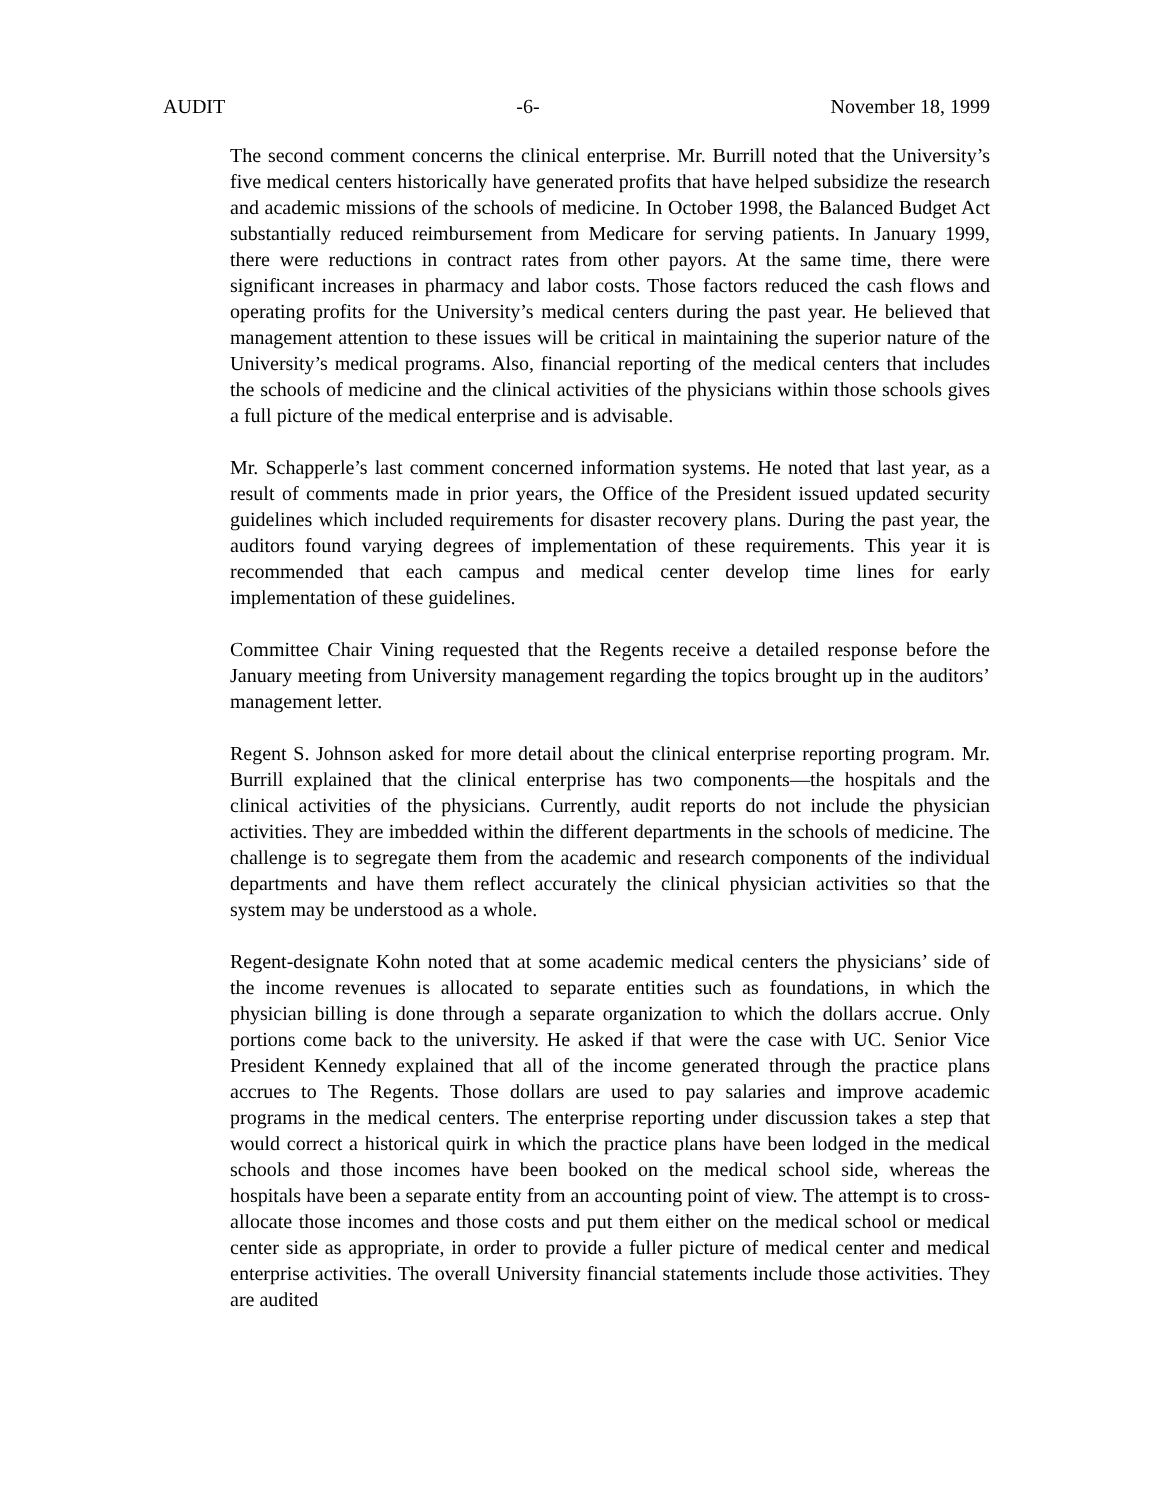AUDIT -6- November 18, 1999
The second comment concerns the clinical enterprise. Mr. Burrill noted that the University’s five medical centers historically have generated profits that have helped subsidize the research and academic missions of the schools of medicine. In October 1998, the Balanced Budget Act substantially reduced reimbursement from Medicare for serving patients. In January 1999, there were reductions in contract rates from other payors. At the same time, there were significant increases in pharmacy and labor costs. Those factors reduced the cash flows and operating profits for the University’s medical centers during the past year. He believed that management attention to these issues will be critical in maintaining the superior nature of the University’s medical programs. Also, financial reporting of the medical centers that includes the schools of medicine and the clinical activities of the physicians within those schools gives a full picture of the medical enterprise and is advisable.
Mr. Schapperle’s last comment concerned information systems. He noted that last year, as a result of comments made in prior years, the Office of the President issued updated security guidelines which included requirements for disaster recovery plans. During the past year, the auditors found varying degrees of implementation of these requirements. This year it is recommended that each campus and medical center develop time lines for early implementation of these guidelines.
Committee Chair Vining requested that the Regents receive a detailed response before the January meeting from University management regarding the topics brought up in the auditors’ management letter.
Regent S. Johnson asked for more detail about the clinical enterprise reporting program. Mr. Burrill explained that the clinical enterprise has two components—the hospitals and the clinical activities of the physicians. Currently, audit reports do not include the physician activities. They are imbedded within the different departments in the schools of medicine. The challenge is to segregate them from the academic and research components of the individual departments and have them reflect accurately the clinical physician activities so that the system may be understood as a whole.
Regent-designate Kohn noted that at some academic medical centers the physicians’ side of the income revenues is allocated to separate entities such as foundations, in which the physician billing is done through a separate organization to which the dollars accrue. Only portions come back to the university. He asked if that were the case with UC. Senior Vice President Kennedy explained that all of the income generated through the practice plans accrues to The Regents. Those dollars are used to pay salaries and improve academic programs in the medical centers. The enterprise reporting under discussion takes a step that would correct a historical quirk in which the practice plans have been lodged in the medical schools and those incomes have been booked on the medical school side, whereas the hospitals have been a separate entity from an accounting point of view. The attempt is to cross-allocate those incomes and those costs and put them either on the medical school or medical center side as appropriate, in order to provide a fuller picture of medical center and medical enterprise activities. The overall University financial statements include those activities. They are audited